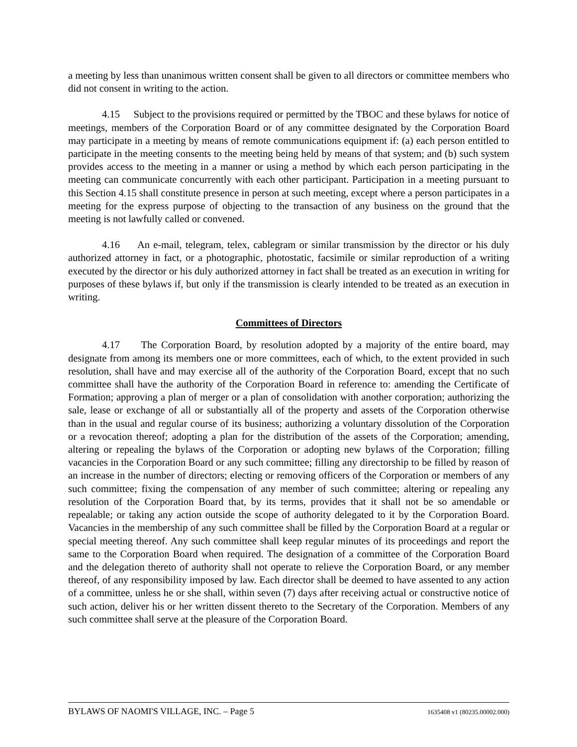a meeting by less than unanimous written consent shall be given to all directors or committee members who did not consent in writing to the action.
4.15 Subject to the provisions required or permitted by the TBOC and these bylaws for notice of meetings, members of the Corporation Board or of any committee designated by the Corporation Board may participate in a meeting by means of remote communications equipment if: (a) each person entitled to participate in the meeting consents to the meeting being held by means of that system; and (b) such system provides access to the meeting in a manner or using a method by which each person participating in the meeting can communicate concurrently with each other participant. Participation in a meeting pursuant to this Section 4.15 shall constitute presence in person at such meeting, except where a person participates in a meeting for the express purpose of objecting to the transaction of any business on the ground that the meeting is not lawfully called or convened.
4.16 An e-mail, telegram, telex, cablegram or similar transmission by the director or his duly authorized attorney in fact, or a photographic, photostatic, facsimile or similar reproduction of a writing executed by the director or his duly authorized attorney in fact shall be treated as an execution in writing for purposes of these bylaws if, but only if the transmission is clearly intended to be treated as an execution in writing.
Committees of Directors
4.17 The Corporation Board, by resolution adopted by a majority of the entire board, may designate from among its members one or more committees, each of which, to the extent provided in such resolution, shall have and may exercise all of the authority of the Corporation Board, except that no such committee shall have the authority of the Corporation Board in reference to: amending the Certificate of Formation; approving a plan of merger or a plan of consolidation with another corporation; authorizing the sale, lease or exchange of all or substantially all of the property and assets of the Corporation otherwise than in the usual and regular course of its business; authorizing a voluntary dissolution of the Corporation or a revocation thereof; adopting a plan for the distribution of the assets of the Corporation; amending, altering or repealing the bylaws of the Corporation or adopting new bylaws of the Corporation; filling vacancies in the Corporation Board or any such committee; filling any directorship to be filled by reason of an increase in the number of directors; electing or removing officers of the Corporation or members of any such committee; fixing the compensation of any member of such committee; altering or repealing any resolution of the Corporation Board that, by its terms, provides that it shall not be so amendable or repealable; or taking any action outside the scope of authority delegated to it by the Corporation Board. Vacancies in the membership of any such committee shall be filled by the Corporation Board at a regular or special meeting thereof. Any such committee shall keep regular minutes of its proceedings and report the same to the Corporation Board when required. The designation of a committee of the Corporation Board and the delegation thereto of authority shall not operate to relieve the Corporation Board, or any member thereof, of any responsibility imposed by law. Each director shall be deemed to have assented to any action of a committee, unless he or she shall, within seven (7) days after receiving actual or constructive notice of such action, deliver his or her written dissent thereto to the Secretary of the Corporation. Members of any such committee shall serve at the pleasure of the Corporation Board.
BYLAWS OF NAOMI'S VILLAGE, INC. – Page 5 1635408 v1 (80235.00002.000)